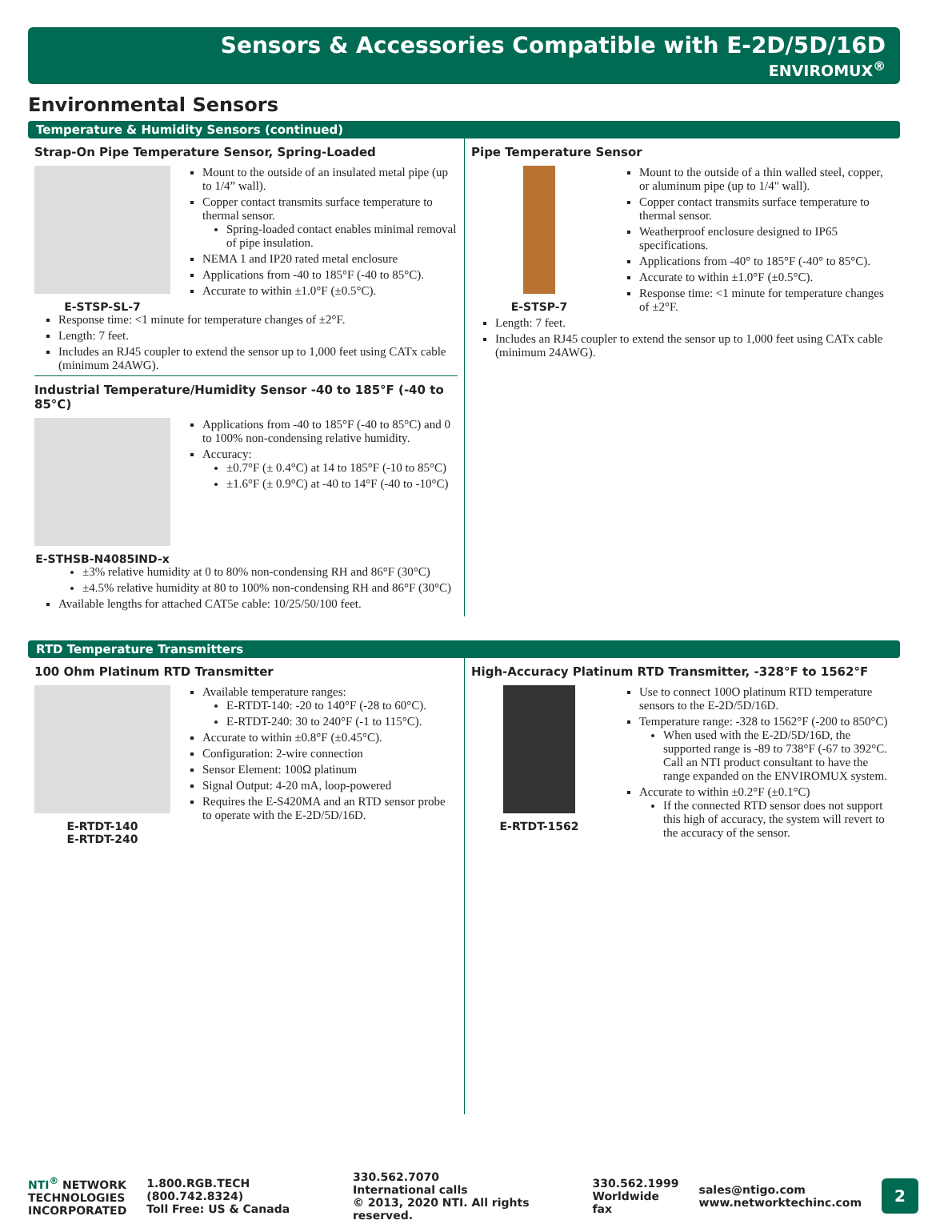Sensors & Accessories Compatible with E-2D/5D/16D
ENVIROMUX<sup>®</sup>
Environmental Sensors
Temperature & Humidity Sensors (continued)
Strap-On Pipe Temperature Sensor, Spring-Loaded
E-STSP-SL-7 Mount to the outside of an insulated metal pipe (up to 1/4” wall).
Copper contact transmits surface temperature to thermal sensor.
Spring-loaded contact enables minimal removal of pipe insulation.
NEMA 1 and IP20 rated metal enclosure
Applications from -40 to 185°F (-40 to 85°C).
Accurate to within ±1.0°F (±0.5°C).
Response time: <1 minute for temperature changes of ±2°F.
Length: 7 feet.
Includes an RJ45 coupler to extend the sensor up to 1,000 feet using CATx cable (minimum 24AWG).
Industrial Temperature/Humidity Sensor -40 to 185°F (-40 to 85°C)
E-STHSB-N4085IND-x Applications from -40 to 185°F (-40 to 85°C) and 0 to 100% non-condensing relative humidity.
Accuracy:
±0.7°F (± 0.4°C) at 14 to 185°F (-10 to 85°C)
±1.6°F (± 0.9°C) at -40 to 14°F (-40 to -10°C)
±3% relative humidity at 0 to 80% non-condensing RH and 86°F (30°C)
±4.5% relative humidity at 80 to 100% non-condensing RH and 86°F (30°C)
Available lengths for attached CAT5e cable: 10/25/50/100 feet.
Pipe Temperature Sensor
E-STSP-7 Mount to the outside of a thin walled steel, copper, or aluminum pipe (up to 1/4" wall).
Copper contact transmits surface temperature to thermal sensor.
Weatherproof enclosure designed to IP65 specifications.
Applications from -40° to 185°F (-40° to 85°C).
Accurate to within ±1.0°F (±0.5°C).
Response time: <1 minute for temperature changes of ±2°F.
Length: 7 feet.
Includes an RJ45 coupler to extend the sensor up to 1,000 feet using CATx cable (minimum 24AWG).
RTD Temperature Transmitters
100 Ohm Platinum RTD Transmitter
E-RTDT-140
E-RTDT-240
Available temperature ranges:
E-RTDT-140: -20 to 140°F (-28 to 60°C).
E-RTDT-240: 30 to 240°F (-1 to 115°C).
Accurate to within ±0.8°F (±0.45°C).
Configuration: 2-wire connection
Sensor Element: 100Ω platinum
Signal Output: 4-20 mA, loop-powered
Requires the E-S420MA and an RTD sensor probe to operate with the E-2D/5D/16D.
High-Accuracy Platinum RTD Transmitter, -328°F to 1562°F
E-RTDT-1562 Use to connect 100O platinum RTD temperature sensors to the E-2D/5D/16D.
Temperature range: -328 to 1562°F (-200 to 850°C)
When used with the E-2D/5D/16D, the supported range is -89 to 738°F (-67 to 392°C. Call an NTI product consultant to have the range expanded on the ENVIROMUX system.
Accurate to within ±0.2°F (±0.1°C)
If the connected RTD sensor does not support this high of accuracy, the system will revert to the accuracy of the sensor.
NTI<sup>®</sup> NETWORK
TECHNOLOGIES
INCORPORATED
1.800.RGB.TECH (800.742.8324)
Toll Free: US & Canada
330.562.7070
International calls
© 2013, 2020 NTI. All rights reserved.
330.562.1999
Worldwide fax
sales@ntigo.com
www.networktechinc.com
2